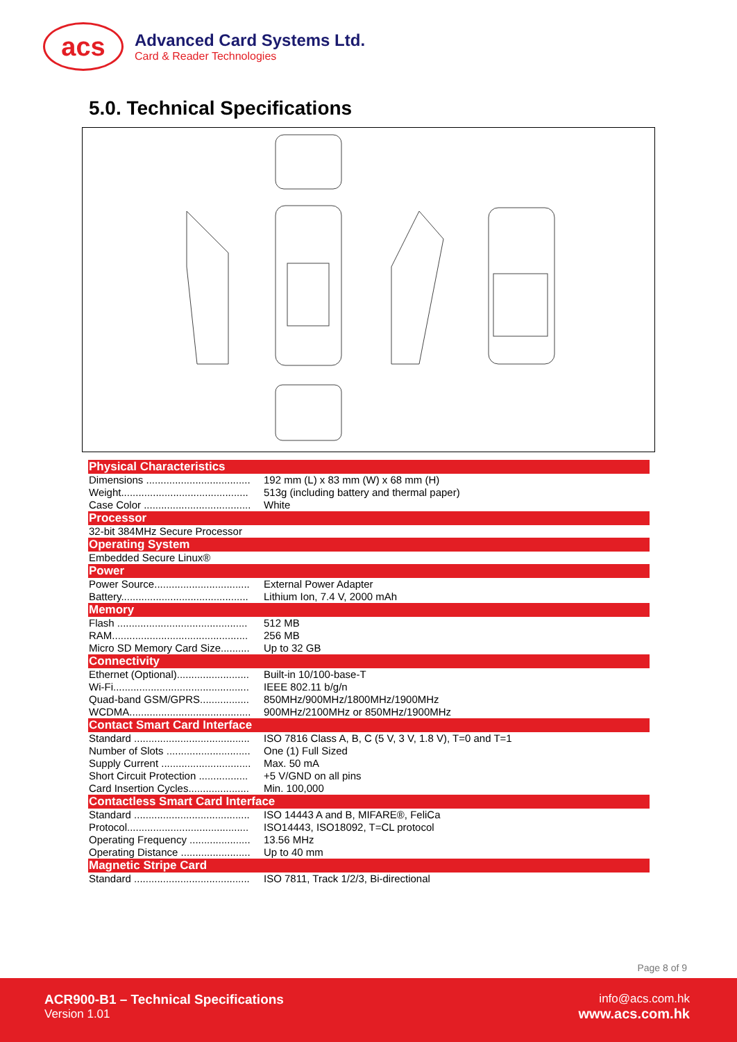acs
Advanced Card Systems Ltd.
Card & Reader Technologies
5.0. Technical Specifications
| Physical Characteristics | |
| --- | --- |
| Dimensions .................................... | 192 mm (L) x 83 mm (W) x 68 mm (H) |
| Weight............................................ | 513g (including battery and thermal paper) |
| Case Color ..................................... | White |
| Processor | |
| 32-bit 384MHz Secure Processor | |
| Operating System | |
| Embedded Secure Linux® | |
| Power | |
| Power Source................................. | External Power Adapter |
| Battery............................................ | Lithium Ion, 7.4 V, 2000 mAh |
| Memory | |
| Flash ............................................. | 512 MB |
| RAM............................................... | 256 MB |
| Micro SD Memory Card Size.......... | Up to 32 GB |
| Connectivity | |
| Ethernet (Optional)......................... | Built-in 10/100-base-T |
| Wi-Fi............................................... | IEEE 802.11 b/g/n |
| Quad-band GSM/GPRS................. | 850MHz/900MHz/1800MHz/1900MHz |
| WCDMA.......................................... | 900MHz/2100MHz or 850MHz/1900MHz |
| Contact Smart Card Interface | |
| Standard ........................................ | ISO 7816 Class A, B, C (5 V, 3 V, 1.8 V), T=0 and T=1 |
| Number of Slots ............................. | One (1) Full Sized |
| Supply Current ............................... | Max. 50 mA |
| Short Circuit Protection ................. | +5 V/GND on all pins |
| Card Insertion Cycles..................... | Min. 100,000 |
| Contactless Smart Card Interface | |
| Standard ........................................ | ISO 14443 A and B, MIFARE®, FeliCa |
| Protocol.......................................... | ISO14443, ISO18092, T=CL protocol |
| Operating Frequency ..................... | 13.56 MHz |
| Operating Distance ........................ | Up to 40 mm |
| Magnetic Stripe Card | |
| Standard ........................................ | ISO 7811, Track 1/2/3, Bi-directional |
Page 8 of 9
ACR900-B1 – Technical Specifications
Version 1.01
info@acs.com.hk
www.acs.com.hk